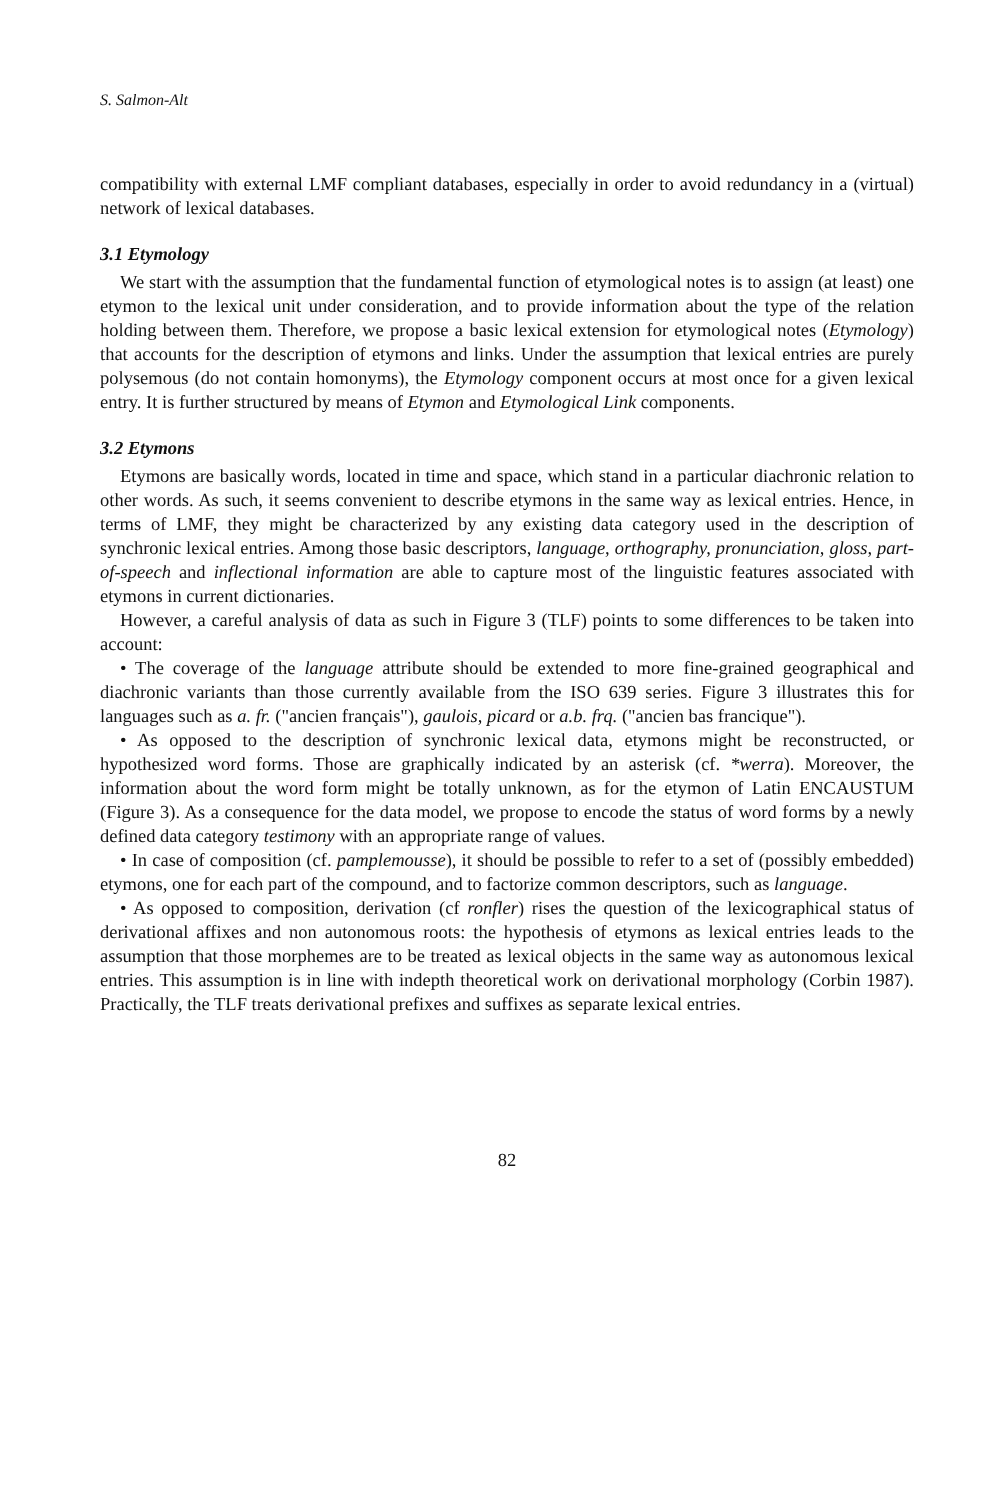S. Salmon-Alt
compatibility with external LMF compliant databases, especially in order to avoid redundancy in a (virtual) network of lexical databases.
3.1 Etymology
We start with the assumption that the fundamental function of etymological notes is to assign (at least) one etymon to the lexical unit under consideration, and to provide information about the type of the relation holding between them. Therefore, we propose a basic lexical extension for etymological notes (Etymology) that accounts for the description of etymons and links. Under the assumption that lexical entries are purely polysemous (do not contain homonyms), the Etymology component occurs at most once for a given lexical entry. It is further structured by means of Etymon and Etymological Link components.
3.2 Etymons
Etymons are basically words, located in time and space, which stand in a particular diachronic relation to other words. As such, it seems convenient to describe etymons in the same way as lexical entries. Hence, in terms of LMF, they might be characterized by any existing data category used in the description of synchronic lexical entries. Among those basic descriptors, language, orthography, pronunciation, gloss, part-of-speech and inflectional information are able to capture most of the linguistic features associated with etymons in current dictionaries.
However, a careful analysis of data as such in Figure 3 (TLF) points to some differences to be taken into account:
• The coverage of the language attribute should be extended to more fine-grained geographical and diachronic variants than those currently available from the ISO 639 series. Figure 3 illustrates this for languages such as a. fr. ("ancien français"), gaulois, picard or a.b. frq. ("ancien bas francique").
• As opposed to the description of synchronic lexical data, etymons might be reconstructed, or hypothesized word forms. Those are graphically indicated by an asterisk (cf. *werra). Moreover, the information about the word form might be totally unknown, as for the etymon of Latin ENCAUSTUM (Figure 3). As a consequence for the data model, we propose to encode the status of word forms by a newly defined data category testimony with an appropriate range of values.
• In case of composition (cf. pamplemousse), it should be possible to refer to a set of (possibly embedded) etymons, one for each part of the compound, and to factorize common descriptors, such as language.
• As opposed to composition, derivation (cf ronfler) rises the question of the lexicographical status of derivational affixes and non autonomous roots: the hypothesis of etymons as lexical entries leads to the assumption that those morphemes are to be treated as lexical objects in the same way as autonomous lexical entries. This assumption is in line with indepth theoretical work on derivational morphology (Corbin 1987). Practically, the TLF treats derivational prefixes and suffixes as separate lexical entries.
82